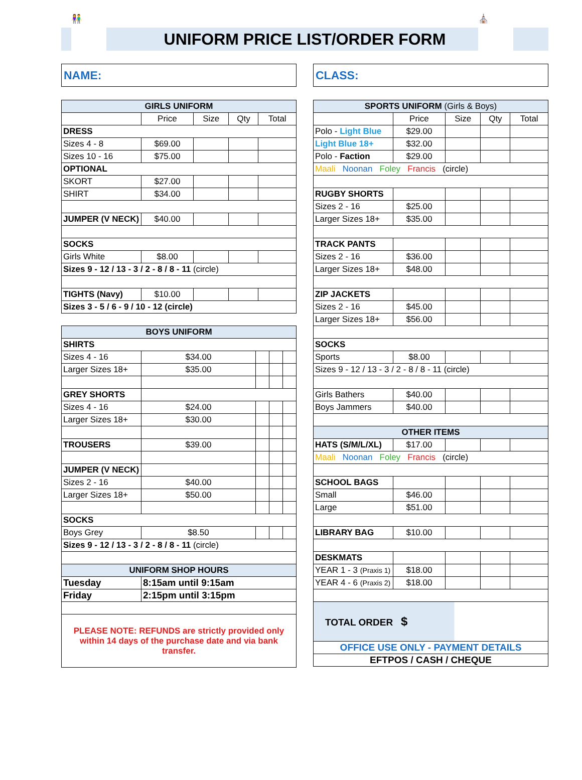👫
UNIFORM PRICE LIST/ORDER FORM
⛪
NAME: CLASS:
| GIRLS UNIFORM | | | | |
| --- | --- | --- | --- | --- |
| | Price | Size | Qty | Total |
| DRESS | | | | |
| Sizes 4 - 8 | $69.00 | | | |
| Sizes 10 - 16 | $75.00 | | | |
| OPTIONAL | | | | |
| SKORT | $27.00 | | | |
| SHIRT | $34.00 | | | |
| JUMPER (V NECK) | $40.00 | | | |
| SOCKS | | | | |
| Girls White | $8.00 | | | |
| Sizes 9 - 12 / 13 - 3 / 2 - 8 / 8 - 11 (circle) | | | | |
| TIGHTS (Navy) | $10.00 | | | |
| Sizes 3 - 5 / 6 - 9 / 10 - 12 (circle) | | | | |
| BOYS UNIFORM | | | | |
| --- | --- | --- | --- | --- |
| SHIRTS | | | | |
| Sizes 4 - 16 | $34.00 | | | |
| Larger Sizes 18+ | $35.00 | | | |
| GREY SHORTS | | | | |
| Sizes 4 - 16 | $24.00 | | | |
| Larger Sizes 18+ | $30.00 | | | |
| TROUSERS | $39.00 | | | |
| JUMPER (V NECK) | | | | |
| Sizes 2 - 16 | $40.00 | | | |
| Larger Sizes 18+ | $50.00 | | | |
| SOCKS | | | | |
| Boys Grey | $8.50 | | | |
| Sizes 9 - 12 / 13 - 3 / 2 - 8 / 8 - 11 (circle) | | | | |
| UNIFORM SHOP HOURS | | | | |
| Tuesday | 8:15am until 9:15am | | | |
| Friday | 2:15pm until 3:15pm | | | |
| PLEASE NOTE: REFUNDS are strictly provided only within 14 days of the purchase date and via bank transfer. | | | | |
| SPORTS UNIFORM (Girls & Boys) | | | | |
| --- | --- | --- | --- | --- |
| | Price | Size | Qty | Total |
| Polo - Light Blue | $29.00 | | | |
| Light Blue 18+ | $32.00 | | | |
| Polo - Faction | $29.00 | | | |
| Maali Noonan Foley Francis (circle) | | | | |
| RUGBY SHORTS | | | | |
| Sizes 2 - 16 | $25.00 | | | |
| Larger Sizes 18+ | $35.00 | | | |
| TRACK PANTS | | | | |
| Sizes 2 - 16 | $36.00 | | | |
| Larger Sizes 18+ | $48.00 | | | |
| ZIP JACKETS | | | | |
| Sizes 2 - 16 | $45.00 | | | |
| Larger Sizes 18+ | $56.00 | | | |
| SOCKS | | | | |
| Sports | $8.00 | | | |
| Sizes 9 - 12 / 13 - 3 / 2 - 8 / 8 - 11 (circle) | | | | |
| Girls Bathers | $40.00 | | | |
| Boys Jammers | $40.00 | | | |
| OTHER ITEMS | | | | |
| HATS (S/M/L/XL) | $17.00 | | | |
| Maali Noonan Foley Francis (circle) | | | | |
| SCHOOL BAGS | | | | |
| Small | $46.00 | | | |
| Large | $51.00 | | | |
| LIBRARY BAG | $10.00 | | | |
| DESKMATS | | | | |
| YEAR 1 - 3 (Praxis 1) | $18.00 | | | |
| YEAR 4 - 6 (Praxis 2) | $18.00 | | | |
| TOTAL ORDER $ | | | | |
| OFFICE USE ONLY - PAYMENT DETAILS | | | | |
| EFTPOS / CASH / CHEQUE | | | | |